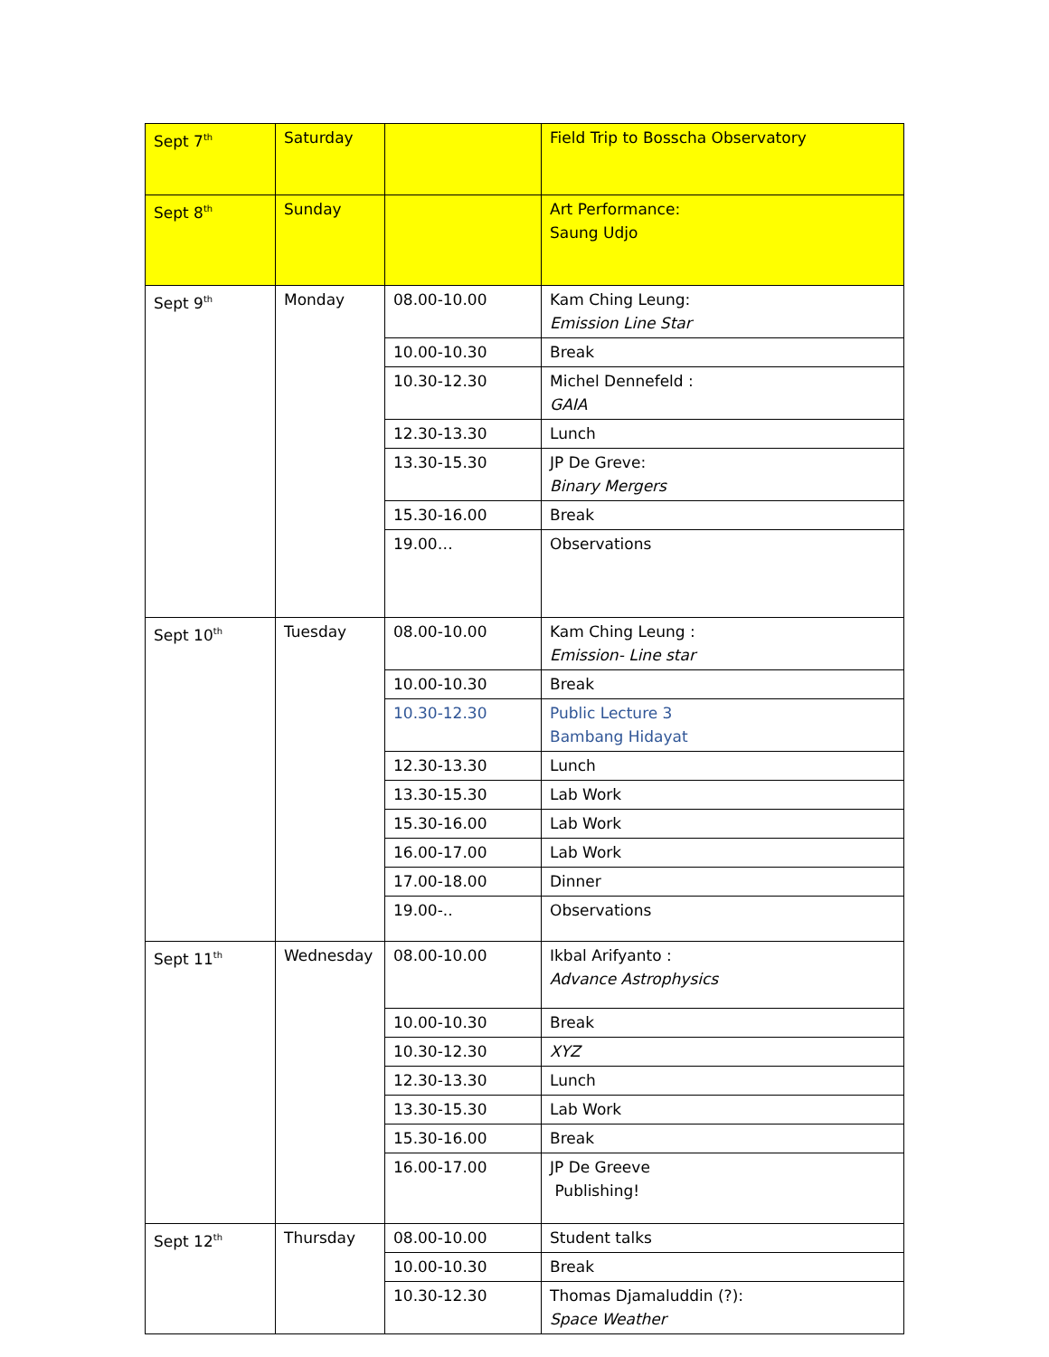| Sept 7<sup>th</sup> | Saturday | | Field Trip to Bosscha Observatory |
| Sept 8<sup>th</sup> | Sunday | | Art Performance: Saung Udjo |
| Sept 9<sup>th</sup> | Monday | 08.00-10.00 | Kam Ching Leung: Emission Line Star |
| | | 10.00-10.30 | Break |
| | | 10.30-12.30 | Michel Dennefeld : GAIA |
| | | 12.30-13.30 | Lunch |
| | | 13.30-15.30 | JP De Greve: Binary Mergers |
| | | 15.30-16.00 | Break |
| | | 19.00… | Observations |
| Sept 10<sup>th</sup> | Tuesday | 08.00-10.00 | Kam Ching Leung : Emission- Line star |
| | | 10.00-10.30 | Break |
| | | 10.30-12.30 | Public Lecture 3 Bambang Hidayat |
| | | 12.30-13.30 | Lunch |
| | | 13.30-15.30 | Lab Work |
| | | 15.30-16.00 | Lab Work |
| | | 16.00-17.00 | Lab Work |
| | | 17.00-18.00 | Dinner |
| | | 19.00-.. | Observations |
| Sept 11<sup>th</sup> | Wednesday | 08.00-10.00 | Ikbal Arifyanto : Advance Astrophysics |
| | | 10.00-10.30 | Break |
| | | 10.30-12.30 | XYZ |
| | | 12.30-13.30 | Lunch |
| | | 13.30-15.30 | Lab Work |
| | | 15.30-16.00 | Break |
| | | 16.00-17.00 | JP De Greeve Publishing! |
| Sept 12<sup>th</sup> | Thursday | 08.00-10.00 | Student talks |
| | | 10.00-10.30 | Break |
| | | 10.30-12.30 | Thomas Djamaluddin (?): Space Weather |